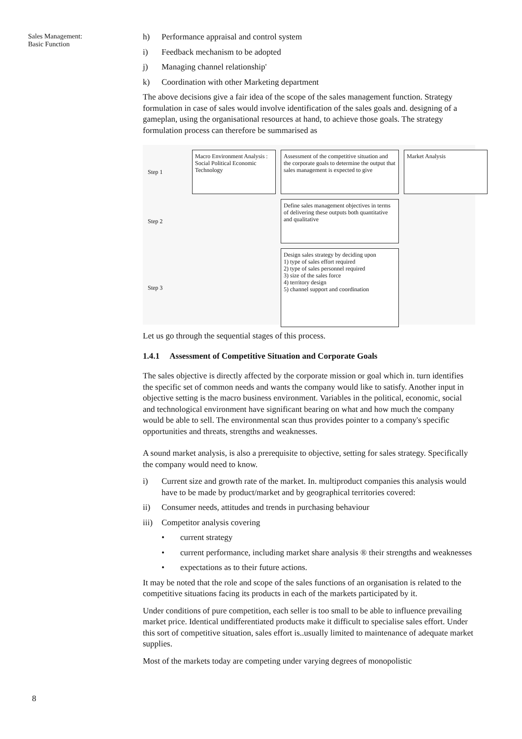Sales Management:
Basic Function
h) Performance appraisal and control system
i) Feedback mechanism to be adopted
j) Managing channel relationship'
k) Coordination with other Marketing department
The above decisions give a fair idea of the scope of the sales management function. Strategy formulation in case of sales would involve identification of the sales goals and. designing of a gameplan, using the organisational resources at hand, to achieve those goals. The strategy formulation process can therefore be summarised as
Step 1
Macro Environment Analysis : Social Political Economic Technology
Assessment of the competitive situation and the corporate goals to determine the output that sales management is expected to give
Market Analysis
Step 2
Define sales management objectives in terms of delivering these outputs both quantitative and qualitative
Step 3
Design sales strategy by deciding upon
1) type of sales effort required
2) type of sales personnel required
3) size of the sales force
4) territory design
5) channel support and coordination
Let us go through the sequential stages of this process.
1.4.1 Assessment of Competitive Situation and Corporate Goals
The sales objective is directly affected by the corporate mission or goal which in. turn identifies the specific set of common needs and wants the company would like to satisfy. Another input in objective setting is the macro business environment. Variables in the political, economic, social and technological environment have significant bearing on what and how much the company would be able to sell. The environmental scan thus provides pointer to a company's specific opportunities and threats, strengths and weaknesses.
A sound market analysis, is also a prerequisite to objective, setting for sales strategy. Specifically the company would need to know.
i) Current size and growth rate of the market. In. multiproduct companies this analysis would have to be made by product/market and by geographical territories covered:
ii) Consumer needs, attitudes and trends in purchasing behaviour
iii) Competitor analysis covering
• current strategy
• current performance, including market share analysis ® their strengths and weaknesses
• expectations as to their future actions.
It may be noted that the role and scope of the sales functions of an organisation is related to the competitive situations facing its products in each of the markets participated by it.
Under conditions of pure competition, each seller is too small to be able to influence prevailing market price. Identical undifferentiated products make it difficult to specialise sales effort. Under this sort of competitive situation, sales effort is..usually limited to maintenance of adequate market supplies.
Most of the markets today are competing under varying degrees of monopolistic
8